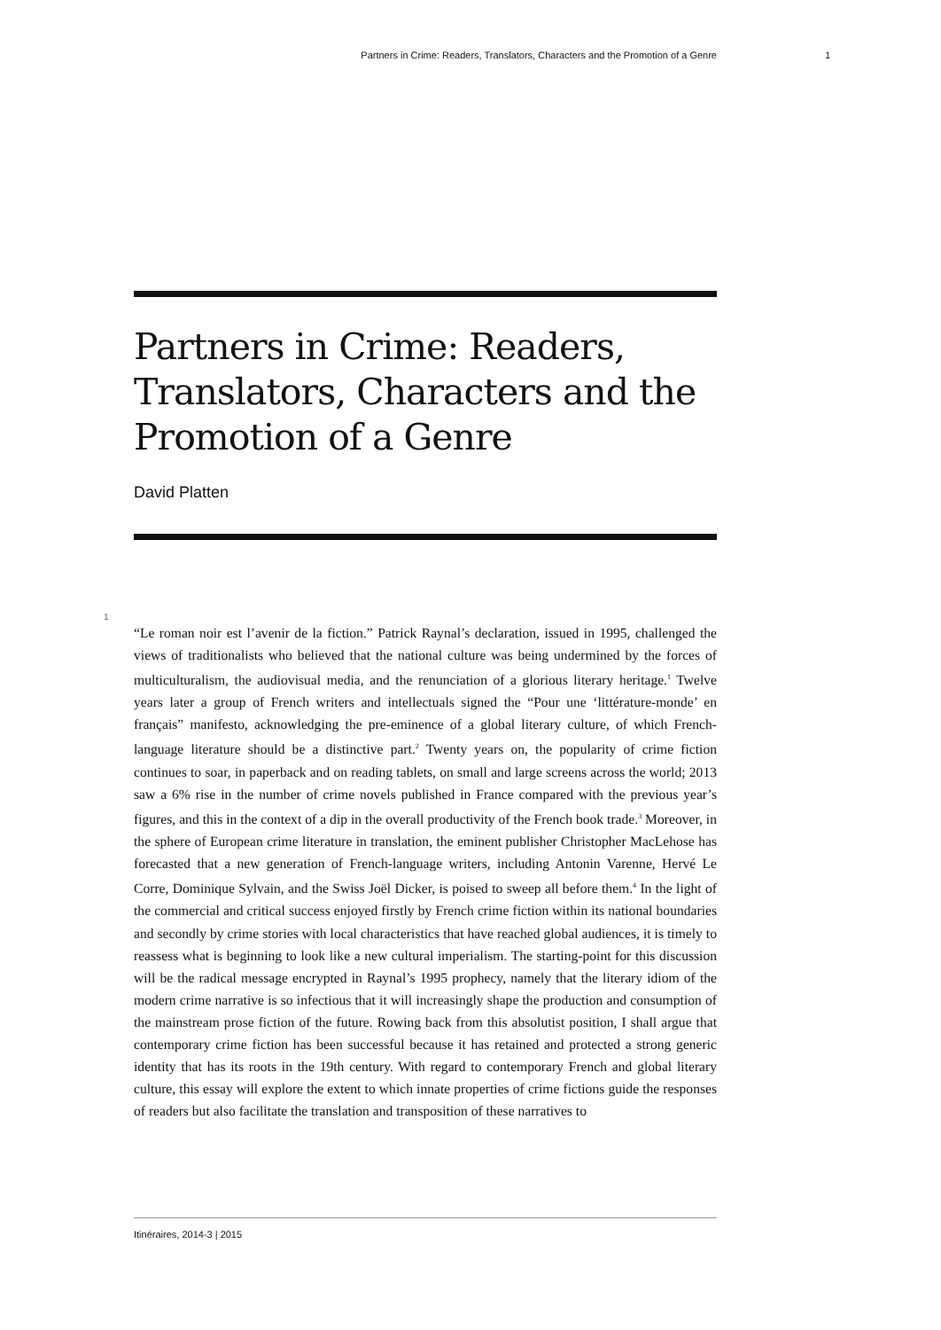Partners in Crime: Readers, Translators, Characters and the Promotion of a Genre 1
Partners in Crime: Readers, Translators, Characters and the Promotion of a Genre
David Platten
1
“Le roman noir est l’avenir de la fiction.” Patrick Raynal’s declaration, issued in 1995, challenged the views of traditionalists who believed that the national culture was being undermined by the forces of multiculturalism, the audiovisual media, and the renunciation of a glorious literary heritage.<sup>1</sup> Twelve years later a group of French writers and intellectuals signed the “Pour une ‘littérature-monde’ en français” manifesto, acknowledging the pre-eminence of a global literary culture, of which French-language literature should be a distinctive part.<sup>2</sup> Twenty years on, the popularity of crime fiction continues to soar, in paperback and on reading tablets, on small and large screens across the world; 2013 saw a 6% rise in the number of crime novels published in France compared with the previous year’s figures, and this in the context of a dip in the overall productivity of the French book trade.<sup>3</sup> Moreover, in the sphere of European crime literature in translation, the eminent publisher Christopher MacLehose has forecasted that a new generation of French-language writers, including Antonin Varenne, Hervé Le Corre, Dominique Sylvain, and the Swiss Joël Dicker, is poised to sweep all before them.<sup>4</sup> In the light of the commercial and critical success enjoyed firstly by French crime fiction within its national boundaries and secondly by crime stories with local characteristics that have reached global audiences, it is timely to reassess what is beginning to look like a new cultural imperialism. The starting-point for this discussion will be the radical message encrypted in Raynal’s 1995 prophecy, namely that the literary idiom of the modern crime narrative is so infectious that it will increasingly shape the production and consumption of the mainstream prose fiction of the future. Rowing back from this absolutist position, I shall argue that contemporary crime fiction has been successful because it has retained and protected a strong generic identity that has its roots in the 19th century. With regard to contemporary French and global literary culture, this essay will explore the extent to which innate properties of crime fictions guide the responses of readers but also facilitate the translation and transposition of these narratives to
Itinéraires, 2014-3 | 2015